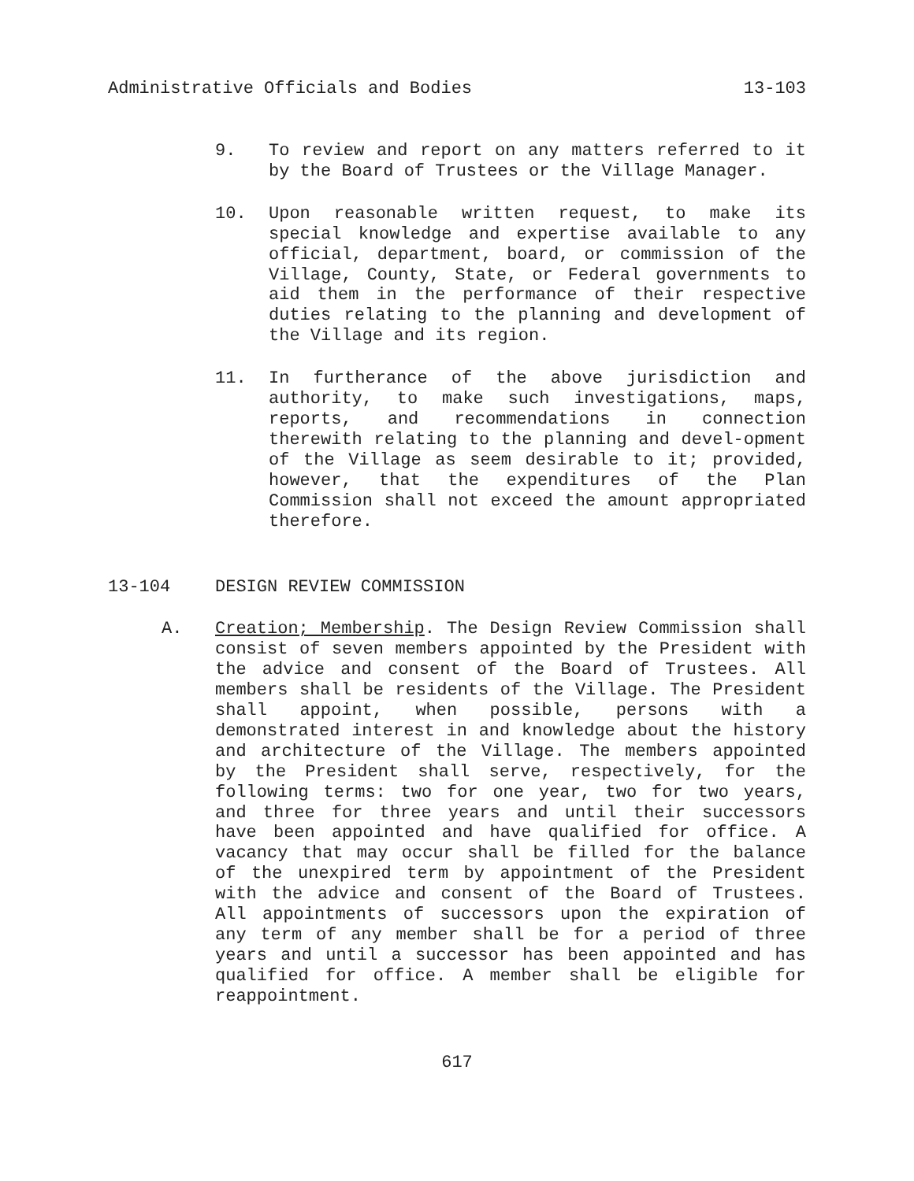Administrative Officials and Bodies 13-103
9. To review and report on any matters referred to it by the Board of Trustees or the Village Manager.
10. Upon reasonable written request, to make its special knowledge and expertise available to any official, department, board, or commission of the Village, County, State, or Federal governments to aid them in the performance of their respective duties relating to the planning and development of the Village and its region.
11. In furtherance of the above jurisdiction and authority, to make such investigations, maps, reports, and recommendations in connection therewith relating to the planning and devel-opment of the Village as seem desirable to it; provided, however, that the expenditures of the Plan Commission shall not exceed the amount appropriated therefore.
13-104 DESIGN REVIEW COMMISSION
A. Creation; Membership. The Design Review Commission shall consist of seven members appointed by the President with the advice and consent of the Board of Trustees. All members shall be residents of the Village. The President shall appoint, when possible, persons with a demonstrated interest in and knowledge about the history and architecture of the Village. The members appointed by the President shall serve, respectively, for the following terms: two for one year, two for two years, and three for three years and until their successors have been appointed and have qualified for office. A vacancy that may occur shall be filled for the balance of the unexpired term by appointment of the President with the advice and consent of the Board of Trustees. All appointments of successors upon the expiration of any term of any member shall be for a period of three years and until a successor has been appointed and has qualified for office. A member shall be eligible for reappointment.
617